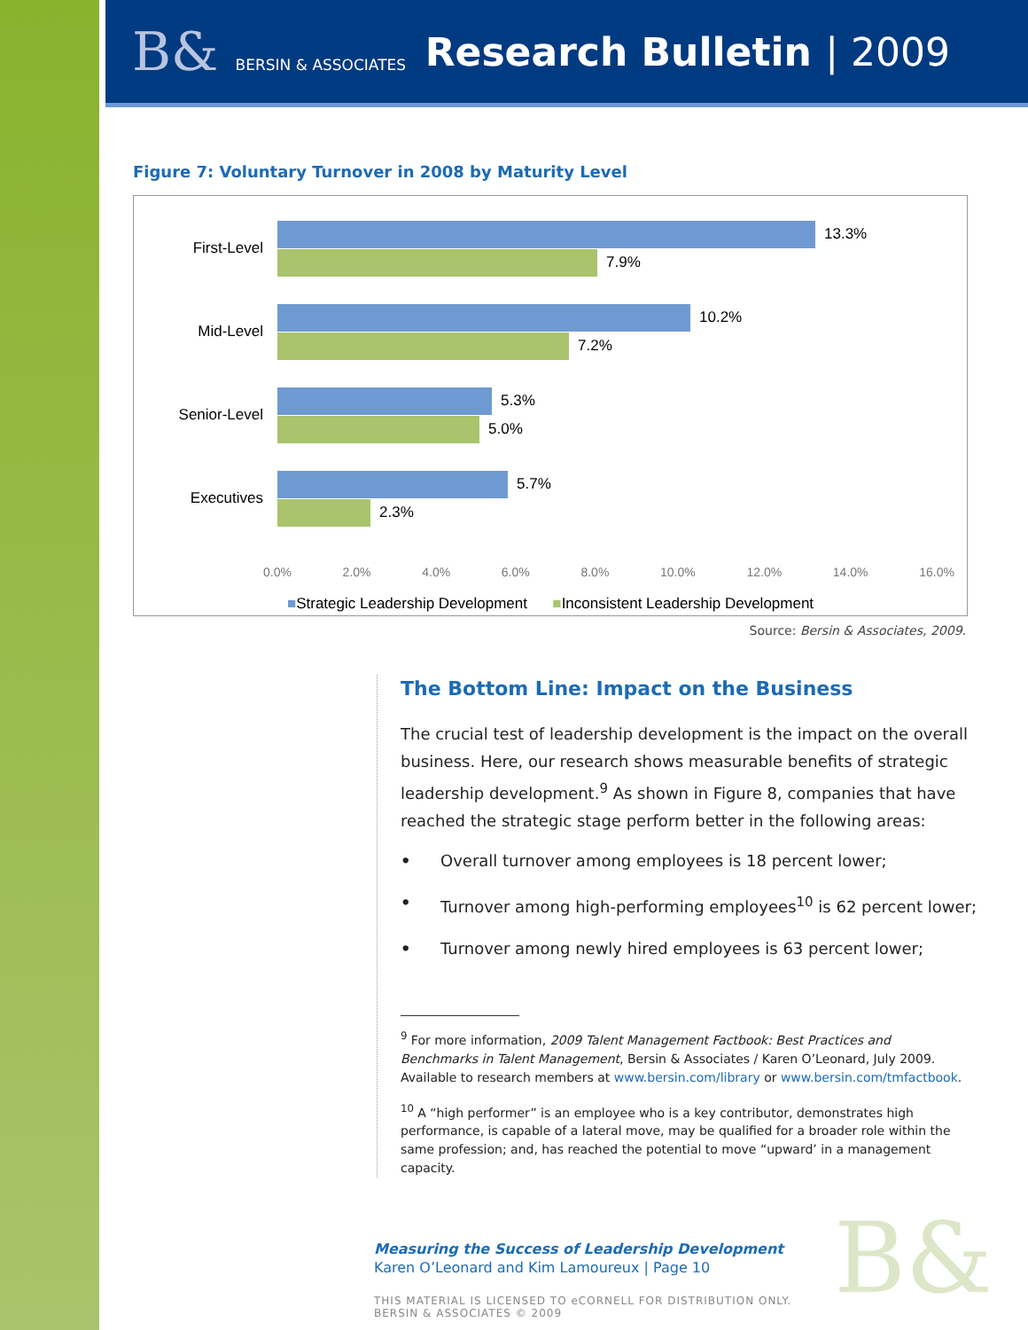B& BERSIN & ASSOCIATES
Research Bulletin | 2009
Figure 7: Voluntary Turnover in 2008 by Maturity Level
First-Level
13.3%
7.9%
Mid-Level
10.2%
7.2%
Senior-Level
5.3%
5.0%
Executives
5.7%
2.3%
0.0% 2.0% 4.0% 6.0% 8.0% 10.0% 12.0% 14.0% 16.0%
■Strategic Leadership Development ■Inconsistent Leadership Development
Source: Bersin & Associates, 2009.
The Bottom Line: Impact on the Business
The crucial test of leadership development is the impact on the overall business. Here, our research shows measurable benefits of strategic leadership development.<sup>9</sup> As shown in Figure 8, companies that have reached the strategic stage perform better in the following areas:
• Overall turnover among employees is 18 percent lower;
• Turnover among high-performing employees<sup>10</sup> is 62 percent lower;
• Turnover among newly hired employees is 63 percent lower;
<sup>9</sup> For more information, 2009 Talent Management Factbook: Best Practices and Benchmarks in Talent Management, Bersin & Associates / Karen O’Leonard, July 2009. Available to research members at www.bersin.com/library or www.bersin.com/tmfactbook.
<sup>10</sup> A “high performer” is an employee who is a key contributor, demonstrates high performance, is capable of a lateral move, may be qualified for a broader role within the same profession; and, has reached the potential to move “upward’ in a management capacity.
Measuring the Success of Leadership Development
Karen O’Leonard and Kim Lamoureux | Page 10
THIS MATERIAL IS LICENSED TO eCORNELL FOR DISTRIBUTION ONLY.
BERSIN & ASSOCIATES © 2009
B&